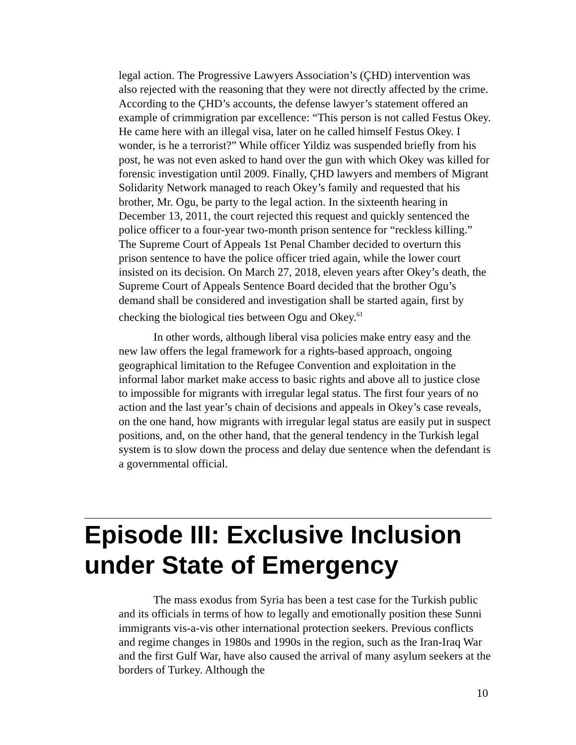legal action. The Progressive Lawyers Association’s (ÇHD) intervention was also rejected with the reasoning that they were not directly affected by the crime. According to the ÇHD’s accounts, the defense lawyer’s statement offered an example of crimmigration par excellence: “This person is not called Festus Okey. He came here with an illegal visa, later on he called himself Festus Okey. I wonder, is he a terrorist?” While officer Yildiz was suspended briefly from his post, he was not even asked to hand over the gun with which Okey was killed for forensic investigation until 2009. Finally, ÇHD lawyers and members of Migrant Solidarity Network managed to reach Okey’s family and requested that his brother, Mr. Ogu, be party to the legal action. In the sixteenth hearing in December 13, 2011, the court rejected this request and quickly sentenced the police officer to a four-year two-month prison sentence for “reckless killing.” The Supreme Court of Appeals 1st Penal Chamber decided to overturn this prison sentence to have the police officer tried again, while the lower court insisted on its decision. On March 27, 2018, eleven years after Okey’s death, the Supreme Court of Appeals Sentence Board decided that the brother Ogu’s demand shall be considered and investigation shall be started again, first by checking the biological ties between Ogu and Okey.<sup>61</sup>
In other words, although liberal visa policies make entry easy and the new law offers the legal framework for a rights-based approach, ongoing geographical limitation to the Refugee Convention and exploitation in the informal labor market make access to basic rights and above all to justice close to impossible for migrants with irregular legal status. The first four years of no action and the last year’s chain of decisions and appeals in Okey’s case reveals, on the one hand, how migrants with irregular legal status are easily put in suspect positions, and, on the other hand, that the general tendency in the Turkish legal system is to slow down the process and delay due sentence when the defendant is a governmental official.
Episode III: Exclusive Inclusion under State of Emergency
The mass exodus from Syria has been a test case for the Turkish public and its officials in terms of how to legally and emotionally position these Sunni immigrants vis-a-vis other international protection seekers. Previous conflicts and regime changes in 1980s and 1990s in the region, such as the Iran-Iraq War and the first Gulf War, have also caused the arrival of many asylum seekers at the borders of Turkey. Although the
10